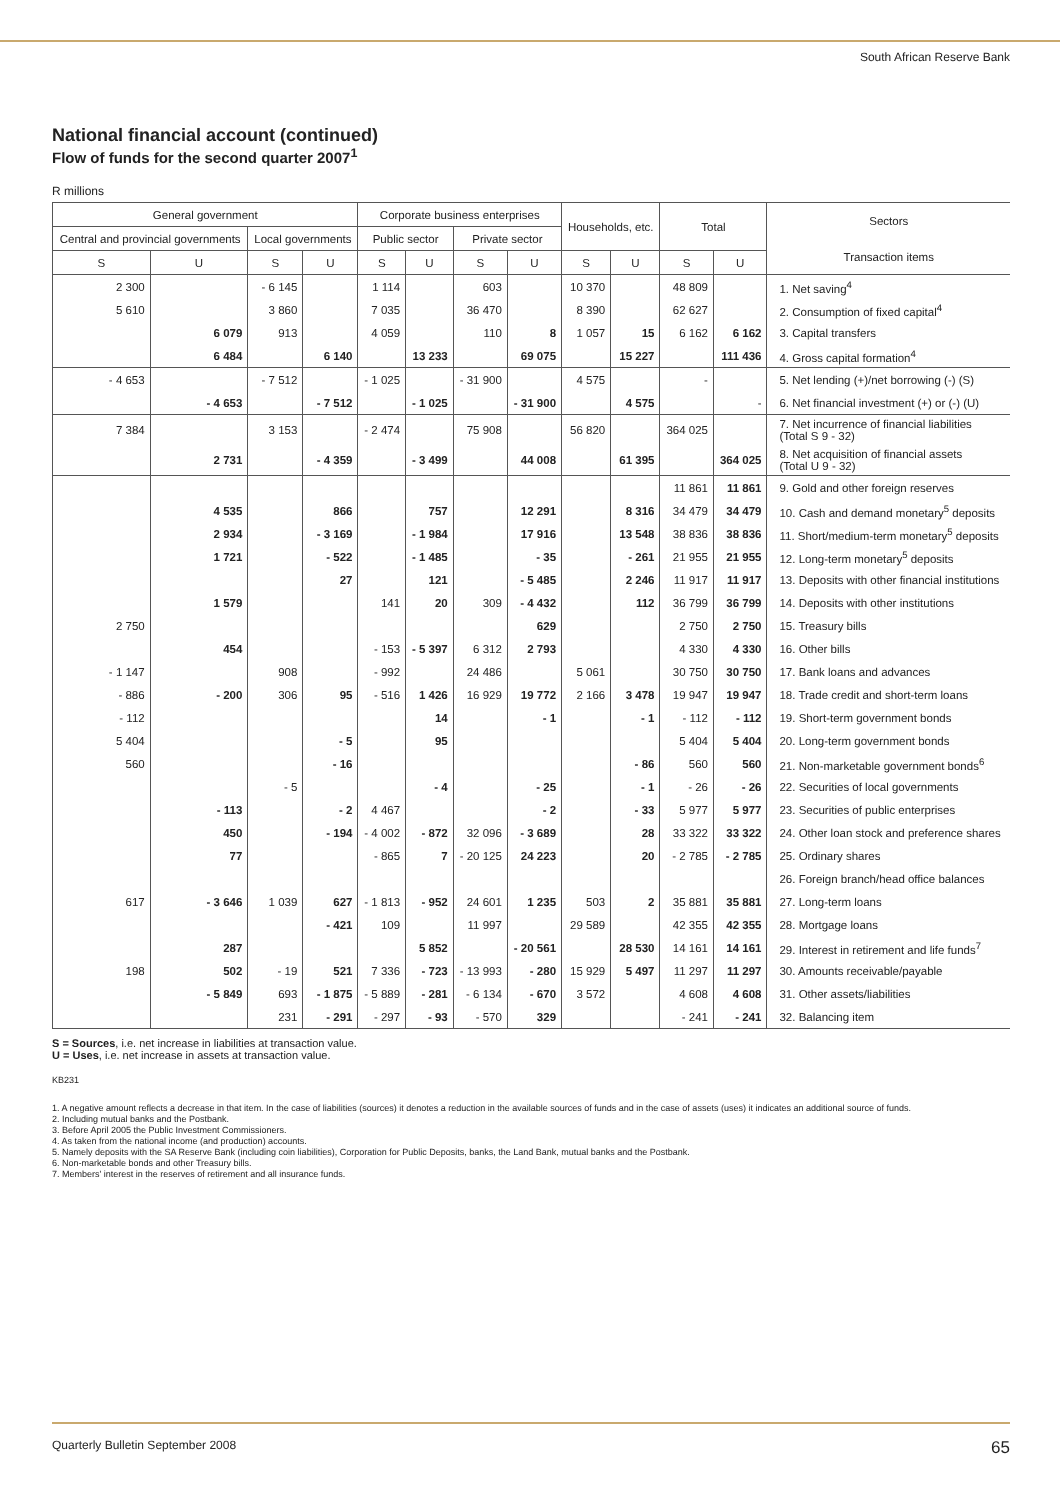South African Reserve Bank
National financial account (continued)
Flow of funds for the second quarter 2007<sup>1</sup>
R millions
| General government | | | | Corporate business enterprises | | | | Households, etc. | | Total | | Sectors Transaction items |
| --- | --- | --- | --- | --- | --- | --- | --- | --- | --- | --- | --- | --- |
| Central and provincial governments | | Local governments | | Public sector | | Private sector | | | | | | |
| S | U | S | U | S | U | S | U | S | U | S | U | |
| 2 300 | | - 6 145 | | 1 114 | | 603 | | 10 370 | | 48 809 | | 1. Net saving<sup>4</sup> |
| 5 610 | | 3 860 | | 7 035 | | 36 470 | | 8 390 | | 62 627 | | 2. Consumption of fixed capital<sup>4</sup> |
| | 6 079 | 913 | | 4 059 | | 110 | 8 | 1 057 | 15 | 6 162 | 6 162 | 3. Capital transfers |
| | 6 484 | | 6 140 | | 13 233 | | 69 075 | | 15 227 | | 111 436 | 4. Gross capital formation<sup>4</sup> |
| - 4 653 | | - 7 512 | | - 1 025 | | - 31 900 | | 4 575 | | - | | 5. Net lending (+)/net borrowing (-) (S) |
| | - 4 653 | | - 7 512 | | - 1 025 | | - 31 900 | | 4 575 | | - | 6. Net financial investment (+) or (-) (U) |
| 7 384 | | 3 153 | | - 2 474 | | 75 908 | | 56 820 | | 364 025 | | 7. Net incurrence of financial liabilities (Total S 9 - 32) |
| | 2 731 | | - 4 359 | | - 3 499 | | 44 008 | | 61 395 | | 364 025 | 8. Net acquisition of financial assets (Total U 9 - 32) |
| | | | | | | | | | | 11 861 | 11 861 | 9. Gold and other foreign reserves |
| | 4 535 | | 866 | | 757 | | 12 291 | | 8 316 | 34 479 | 34 479 | 10. Cash and demand monetary<sup>5</sup> deposits |
| | 2 934 | | - 3 169 | | - 1 984 | | 17 916 | | 13 548 | 38 836 | 38 836 | 11. Short/medium-term monetary<sup>5</sup> deposits |
| | 1 721 | | - 522 | | - 1 485 | | - 35 | | - 261 | 21 955 | 21 955 | 12. Long-term monetary<sup>5</sup> deposits |
| | | | 27 | | 121 | | - 5 485 | | 2 246 | 11 917 | 11 917 | 13. Deposits with other financial institutions |
| | 1 579 | | | 141 | 20 | 309 | - 4 432 | | 112 | 36 799 | 36 799 | 14. Deposits with other institutions |
| 2 750 | | | | | | | 629 | | | 2 750 | 2 750 | 15. Treasury bills |
| | 454 | | | - 153 | - 5 397 | 6 312 | 2 793 | | | 4 330 | 4 330 | 16. Other bills |
| - 1 147 | | 908 | | - 992 | | 24 486 | | 5 061 | | 30 750 | 30 750 | 17. Bank loans and advances |
| - 886 | - 200 | 306 | 95 | - 516 | 1 426 | 16 929 | 19 772 | 2 166 | 3 478 | 19 947 | 19 947 | 18. Trade credit and short-term loans |
| - 112 | | | | | 14 | | - 1 | | - 1 | - 112 | - 112 | 19. Short-term government bonds |
| 5 404 | | | - 5 | | 95 | | | | | 5 404 | 5 404 | 20. Long-term government bonds |
| 560 | | | - 16 | | | | | | - 86 | 560 | 560 | 21. Non-marketable government bonds<sup>6</sup> |
| | | - 5 | | | - 4 | | - 25 | | - 1 | - 26 | - 26 | 22. Securities of local governments |
| | - 113 | | - 2 | 4 467 | | | - 2 | | - 33 | 5 977 | 5 977 | 23. Securities of public enterprises |
| | 450 | | - 194 | - 4 002 | - 872 | 32 096 | - 3 689 | | 28 | 33 322 | 33 322 | 24. Other loan stock and preference shares |
| | 77 | | | - 865 | 7 | - 20 125 | 24 223 | | 20 | - 2 785 | - 2 785 | 25. Ordinary shares |
| | | | | | | | | | | | | 26. Foreign branch/head office balances |
| 617 | - 3 646 | 1 039 | 627 | - 1 813 | - 952 | 24 601 | 1 235 | 503 | 2 | 35 881 | 35 881 | 27. Long-term loans |
| | | | - 421 | 109 | | 11 997 | | 29 589 | | 42 355 | 42 355 | 28. Mortgage loans |
| | 287 | | | | 5 852 | | - 20 561 | | 28 530 | 14 161 | 14 161 | 29. Interest in retirement and life funds<sup>7</sup> |
| 198 | 502 | - 19 | 521 | 7 336 | - 723 | - 13 993 | - 280 | 15 929 | 5 497 | 11 297 | 11 297 | 30. Amounts receivable/payable |
| | - 5 849 | 693 | - 1 875 | - 5 889 | - 281 | - 6 134 | - 670 | 3 572 | | 4 608 | 4 608 | 31. Other assets/liabilities |
| | | 231 | - 291 | - 297 | - 93 | - 570 | 329 | | | - 241 | - 241 | 32. Balancing item |
S = Sources, i.e. net increase in liabilities at transaction value.
U = Uses, i.e. net increase in assets at transaction value.
KB231
1. A negative amount reflects a decrease in that item. In the case of liabilities (sources) it denotes a reduction in the available sources of funds and in the case of assets (uses) it indicates an additional source of funds.
2. Including mutual banks and the Postbank.
3. Before April 2005 the Public Investment Commissioners.
4. As taken from the national income (and production) accounts.
5. Namely deposits with the SA Reserve Bank (including coin liabilities), Corporation for Public Deposits, banks, the Land Bank, mutual banks and the Postbank.
6. Non-marketable bonds and other Treasury bills.
7. Members' interest in the reserves of retirement and all insurance funds.
Quarterly Bulletin September 2008 65